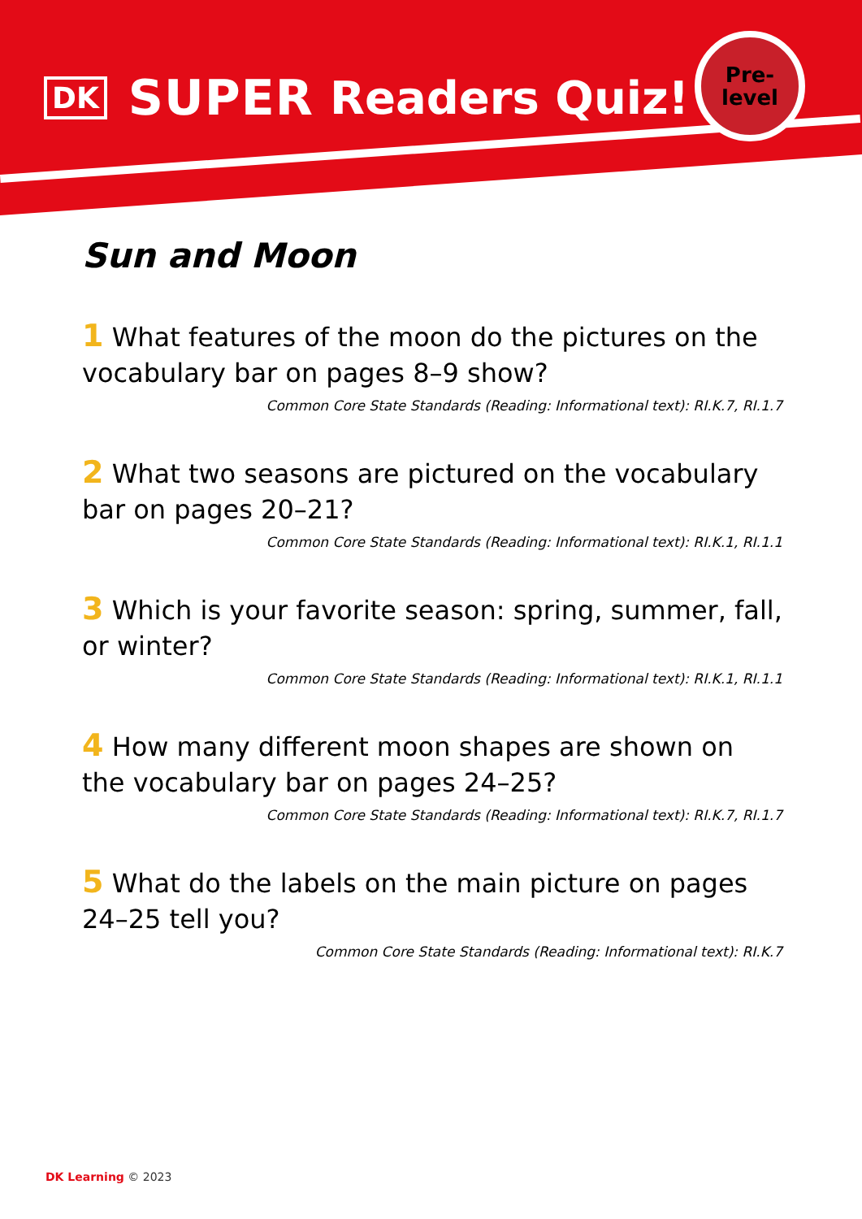DK SUPER Readers Quiz!
Pre-
level
Sun and Moon
1 What features of the moon do the pictures on the vocabulary bar on pages 8–9 show?
Common Core State Standards (Reading: Informational text): RI.K.7, RI.1.7
2 What two seasons are pictured on the vocabulary bar on pages 20–21?
Common Core State Standards (Reading: Informational text): RI.K.1, RI.1.1
3 Which is your favorite season: spring, summer, fall, or winter?
Common Core State Standards (Reading: Informational text): RI.K.1, RI.1.1
4 How many different moon shapes are shown on the vocabulary bar on pages 24–25?
Common Core State Standards (Reading: Informational text): RI.K.7, RI.1.7
5 What do the labels on the main picture on pages 24–25 tell you?
Common Core State Standards (Reading: Informational text): RI.K.7
DK Learning © 2023